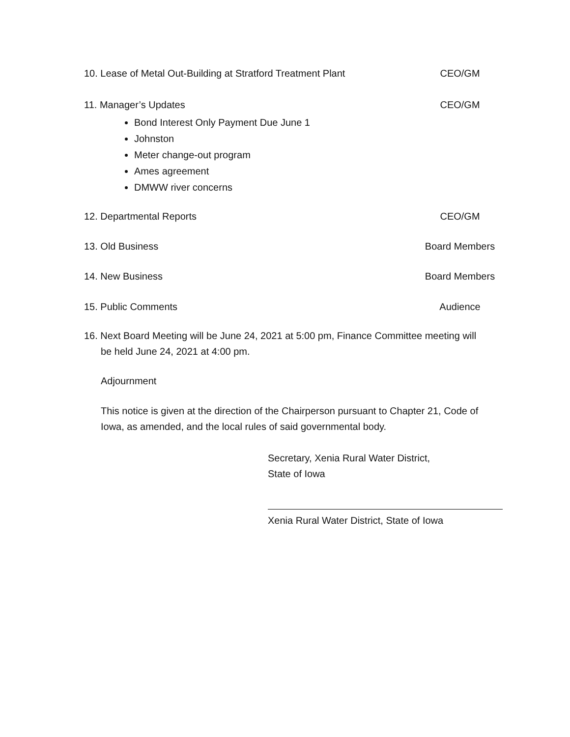10. Lease of Metal Out-Building at Stratford Treatment Plant CEO/GM
11. Manager’s Updates CEO/GM
Bond Interest Only Payment Due June 1
Johnston
Meter change-out program
Ames agreement
DMWW river concerns
12. Departmental Reports CEO/GM
13. Old Business Board Members
14. New Business Board Members
15. Public Comments Audience
16. Next Board Meeting will be June 24, 2021 at 5:00 pm, Finance Committee meeting will
be held June 24, 2021 at 4:00 pm.
Adjournment
This notice is given at the direction of the Chairperson pursuant to Chapter 21, Code of Iowa, as amended, and the local rules of said governmental body.
Secretary, Xenia Rural Water District,
State of Iowa
Xenia Rural Water District, State of Iowa